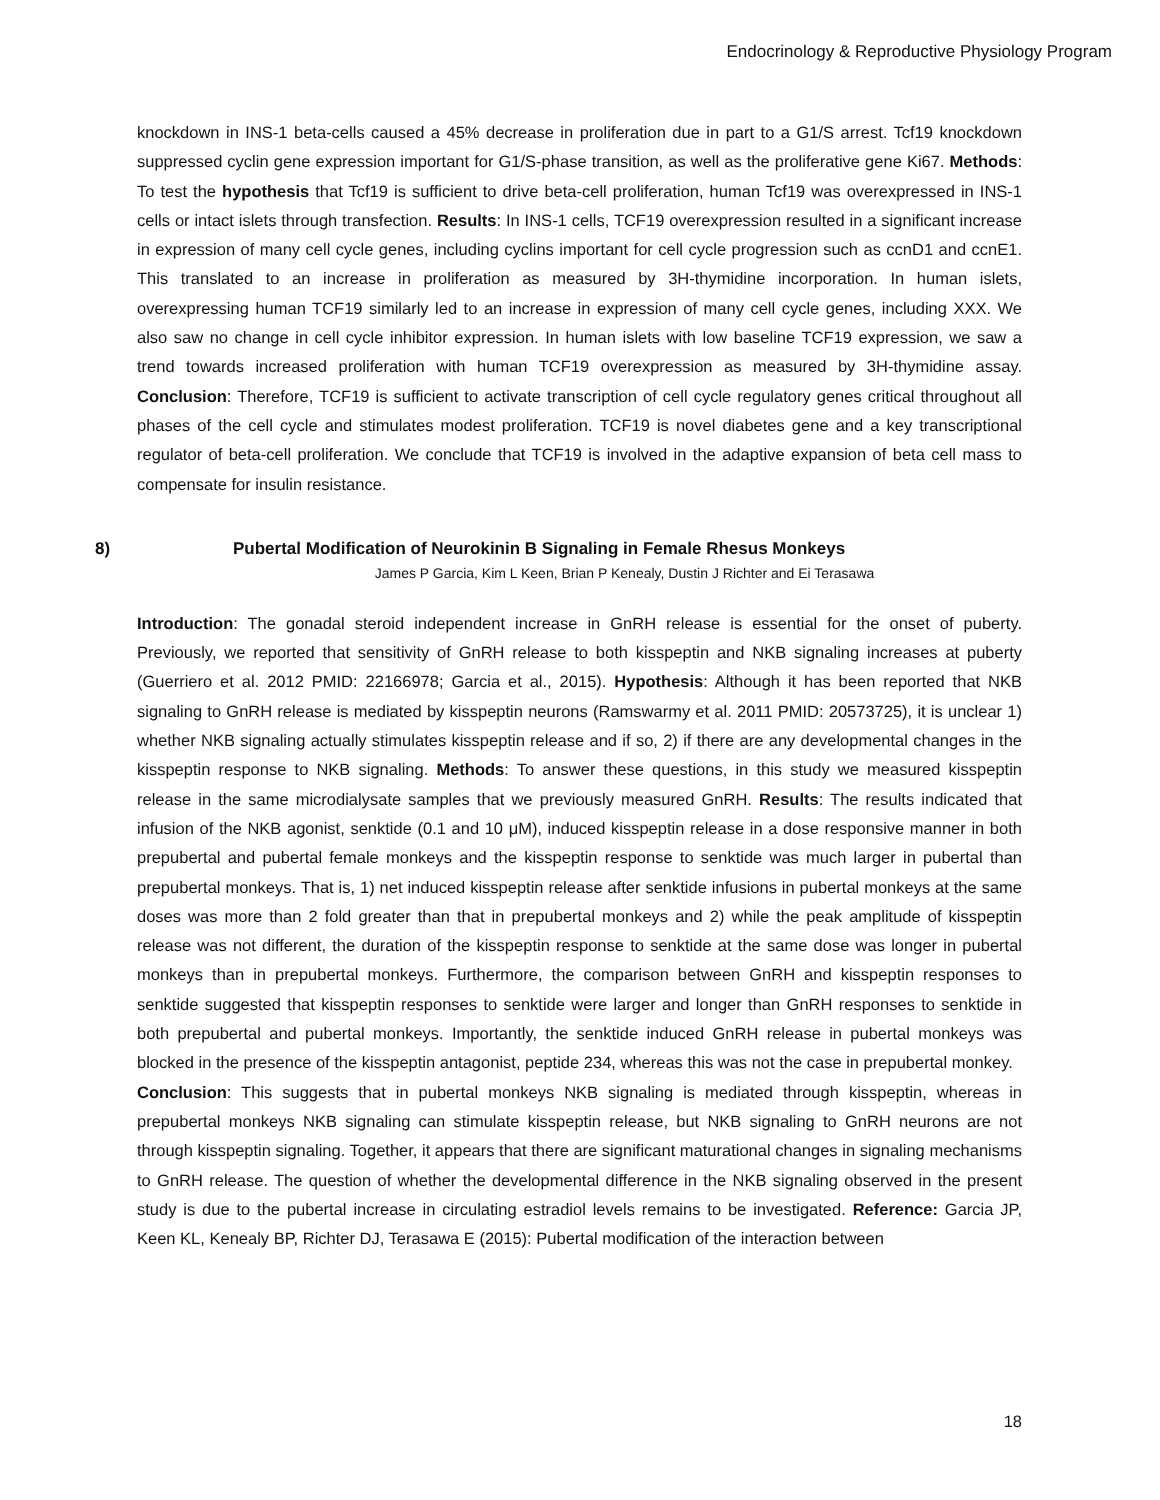Endocrinology & Reproductive Physiology Program
knockdown in INS-1 beta-cells caused a 45% decrease in proliferation due in part to a G1/S arrest. Tcf19 knockdown suppressed cyclin gene expression important for G1/S-phase transition, as well as the proliferative gene Ki67. Methods: To test the hypothesis that Tcf19 is sufficient to drive beta-cell proliferation, human Tcf19 was overexpressed in INS-1 cells or intact islets through transfection. Results: In INS-1 cells, TCF19 overexpression resulted in a significant increase in expression of many cell cycle genes, including cyclins important for cell cycle progression such as ccnD1 and ccnE1. This translated to an increase in proliferation as measured by 3H-thymidine incorporation. In human islets, overexpressing human TCF19 similarly led to an increase in expression of many cell cycle genes, including XXX. We also saw no change in cell cycle inhibitor expression. In human islets with low baseline TCF19 expression, we saw a trend towards increased proliferation with human TCF19 overexpression as measured by 3H-thymidine assay. Conclusion: Therefore, TCF19 is sufficient to activate transcription of cell cycle regulatory genes critical throughout all phases of the cell cycle and stimulates modest proliferation. TCF19 is novel diabetes gene and a key transcriptional regulator of beta-cell proliferation. We conclude that TCF19 is involved in the adaptive expansion of beta cell mass to compensate for insulin resistance.
8) Pubertal Modification of Neurokinin B Signaling in Female Rhesus Monkeys
James P Garcia, Kim L Keen, Brian P Kenealy, Dustin J Richter and Ei Terasawa
Introduction: The gonadal steroid independent increase in GnRH release is essential for the onset of puberty. Previously, we reported that sensitivity of GnRH release to both kisspeptin and NKB signaling increases at puberty (Guerriero et al. 2012 PMID: 22166978; Garcia et al., 2015). Hypothesis: Although it has been reported that NKB signaling to GnRH release is mediated by kisspeptin neurons (Ramswarmy et al. 2011 PMID: 20573725), it is unclear 1) whether NKB signaling actually stimulates kisspeptin release and if so, 2) if there are any developmental changes in the kisspeptin response to NKB signaling. Methods: To answer these questions, in this study we measured kisspeptin release in the same microdialysate samples that we previously measured GnRH. Results: The results indicated that infusion of the NKB agonist, senktide (0.1 and 10 μM), induced kisspeptin release in a dose responsive manner in both prepubertal and pubertal female monkeys and the kisspeptin response to senktide was much larger in pubertal than prepubertal monkeys. That is, 1) net induced kisspeptin release after senktide infusions in pubertal monkeys at the same doses was more than 2 fold greater than that in prepubertal monkeys and 2) while the peak amplitude of kisspeptin release was not different, the duration of the kisspeptin response to senktide at the same dose was longer in pubertal monkeys than in prepubertal monkeys. Furthermore, the comparison between GnRH and kisspeptin responses to senktide suggested that kisspeptin responses to senktide were larger and longer than GnRH responses to senktide in both prepubertal and pubertal monkeys. Importantly, the senktide induced GnRH release in pubertal monkeys was blocked in the presence of the kisspeptin antagonist, peptide 234, whereas this was not the case in prepubertal monkey. Conclusion: This suggests that in pubertal monkeys NKB signaling is mediated through kisspeptin, whereas in prepubertal monkeys NKB signaling can stimulate kisspeptin release, but NKB signaling to GnRH neurons are not through kisspeptin signaling. Together, it appears that there are significant maturational changes in signaling mechanisms to GnRH release. The question of whether the developmental difference in the NKB signaling observed in the present study is due to the pubertal increase in circulating estradiol levels remains to be investigated. Reference: Garcia JP, Keen KL, Kenealy BP, Richter DJ, Terasawa E (2015): Pubertal modification of the interaction between
18